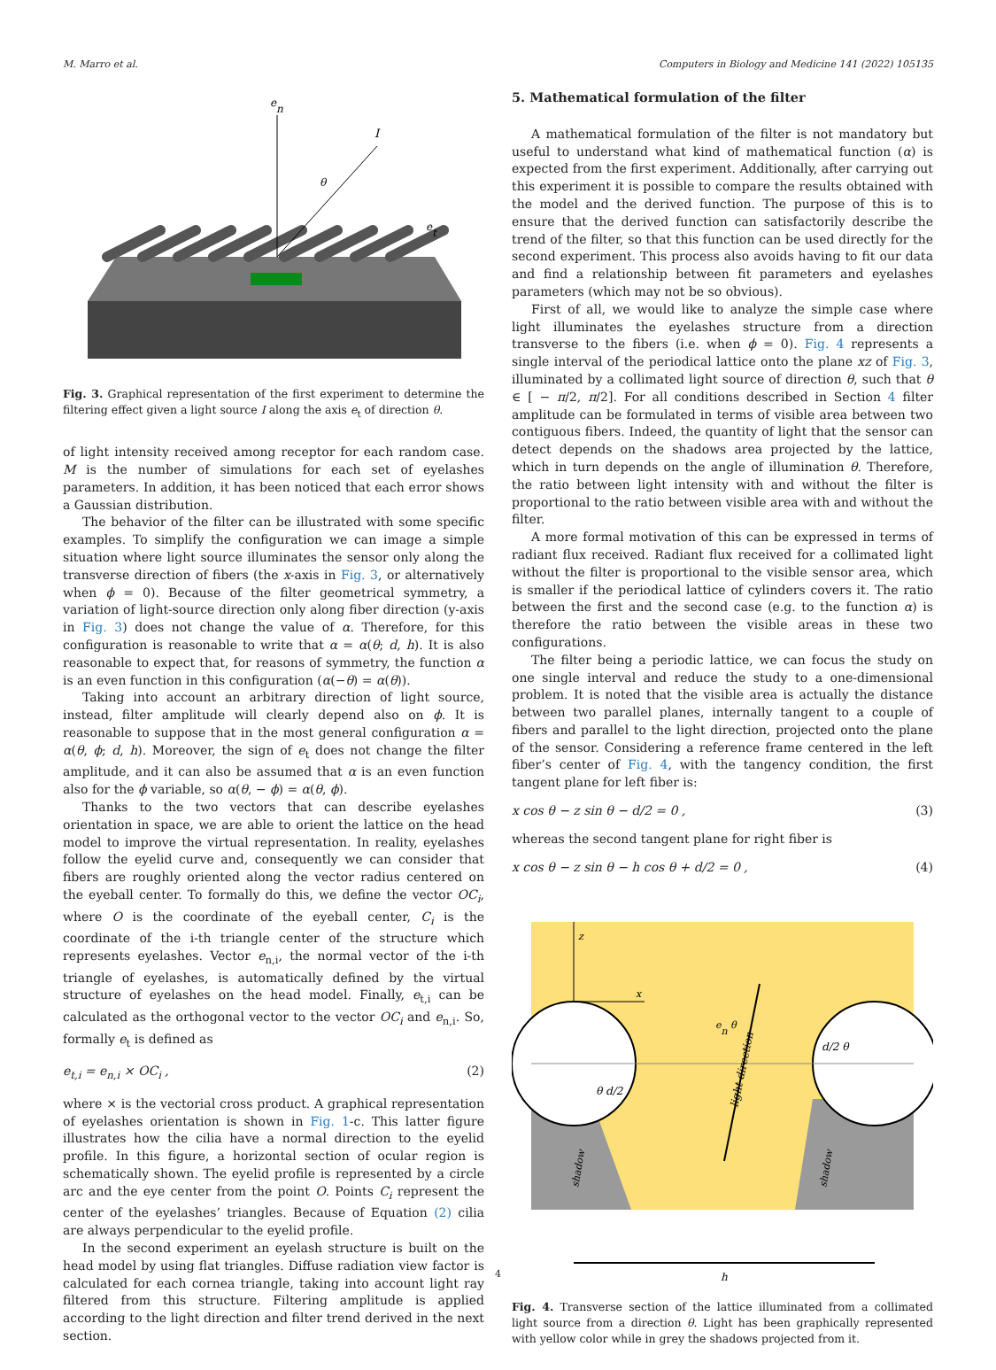M. Marro et al. Computers in Biology and Medicine 141 (2022) 105135
en
I
θ
et
Fig. 3. Graphical representation of the first experiment to determine the filtering effect given a light source I along the axis e<sub>t</sub> of direction θ.
of light intensity received among receptor for each random case. M is the number of simulations for each set of eyelashes parameters. In addition, it has been noticed that each error shows a Gaussian distribution.
The behavior of the filter can be illustrated with some specific examples. To simplify the configuration we can image a simple situation where light source illuminates the sensor only along the transverse direction of fibers (the x-axis in Fig. 3, or alternatively when ϕ = 0). Because of the filter geometrical symmetry, a variation of light-source direction only along fiber direction (y-axis in Fig. 3) does not change the value of α. Therefore, for this configuration is reasonable to write that α = α(θ; d, h). It is also reasonable to expect that, for reasons of symmetry, the function α is an even function in this configuration (α(−θ) = α(θ)).
Taking into account an arbitrary direction of light source, instead, filter amplitude will clearly depend also on ϕ. It is reasonable to suppose that in the most general configuration α = α(θ, ϕ; d, h). Moreover, the sign of e<sub>t</sub> does not change the filter amplitude, and it can also be assumed that α is an even function also for the ϕ variable, so α(θ, − ϕ) = α(θ, ϕ).
Thanks to the two vectors that can describe eyelashes orientation in space, we are able to orient the lattice on the head model to improve the virtual representation. In reality, eyelashes follow the eyelid curve and, consequently we can consider that fibers are roughly oriented along the vector radius centered on the eyeball center. To formally do this, we define the vector OC<sub>i</sub>, where O is the coordinate of the eyeball center, C<sub>i</sub> is the coordinate of the i-th triangle center of the structure which represents eyelashes. Vector e<sub>n,i</sub>, the normal vector of the i-th triangle of eyelashes, is automatically defined by the virtual structure of eyelashes on the head model. Finally, e<sub>t,i</sub> can be calculated as the orthogonal vector to the vector OC<sub>i</sub> and e<sub>n,i</sub>. So, formally e<sub>t</sub> is defined as
e<sub>t,i</sub> = e<sub>n,i</sub> × OC<sub>i</sub> , (2)
where × is the vectorial cross product. A graphical representation of eyelashes orientation is shown in Fig. 1-c. This latter figure illustrates how the cilia have a normal direction to the eyelid profile. In this figure, a horizontal section of ocular region is schematically shown. The eyelid profile is represented by a circle arc and the eye center from the point O. Points C<sub>i</sub> represent the center of the eyelashes’ triangles. Because of Equation (2) cilia are always perpendicular to the eyelid profile.
In the second experiment an eyelash structure is built on the head model by using flat triangles. Diffuse radiation view factor is calculated for each cornea triangle, taking into account light ray filtered from this structure. Filtering amplitude is applied according to the light direction and filter trend derived in the next section.
5. Mathematical formulation of the filter
A mathematical formulation of the filter is not mandatory but useful to understand what kind of mathematical function (α) is expected from the first experiment. Additionally, after carrying out this experiment it is possible to compare the results obtained with the model and the derived function. The purpose of this is to ensure that the derived function can satisfactorily describe the trend of the filter, so that this function can be used directly for the second experiment. This process also avoids having to fit our data and find a relationship between fit parameters and eyelashes parameters (which may not be so obvious).
First of all, we would like to analyze the simple case where light illuminates the eyelashes structure from a direction transverse to the fibers (i.e. when ϕ = 0). Fig. 4 represents a single interval of the periodical lattice onto the plane xz of Fig. 3, illuminated by a collimated light source of direction θ, such that θ ∈ [ − π/2, π/2]. For all conditions described in Section 4 filter amplitude can be formulated in terms of visible area between two contiguous fibers. Indeed, the quantity of light that the sensor can detect depends on the shadows area projected by the lattice, which in turn depends on the angle of illumination θ. Therefore, the ratio between light intensity with and without the filter is proportional to the ratio between visible area with and without the filter.
A more formal motivation of this can be expressed in terms of radiant flux received. Radiant flux received for a collimated light without the filter is proportional to the visible sensor area, which is smaller if the periodical lattice of cylinders covers it. The ratio between the first and the second case (e.g. to the function α) is therefore the ratio between the visible areas in these two configurations.
The filter being a periodic lattice, we can focus the study on one single interval and reduce the study to a one-dimensional problem. It is noted that the visible area is actually the distance between two parallel planes, internally tangent to a couple of fibers and parallel to the light direction, projected onto the plane of the sensor. Considering a reference frame centered in the left fiber’s center of Fig. 4, with the tangency condition, the first tangent plane for left fiber is:
x cos θ − z sin θ − d/2 = 0 , (3)
whereas the second tangent plane for right fiber is
x cos θ − z sin θ − h cos θ + d/2 = 0 , (4)
z
x
en θ
light direction
θ d/2
d/2 θ
shadow
shadow
h
Fig. 4. Transverse section of the lattice illuminated from a collimated light source from a direction θ. Light has been graphically represented with yellow color while in grey the shadows projected from it.
4